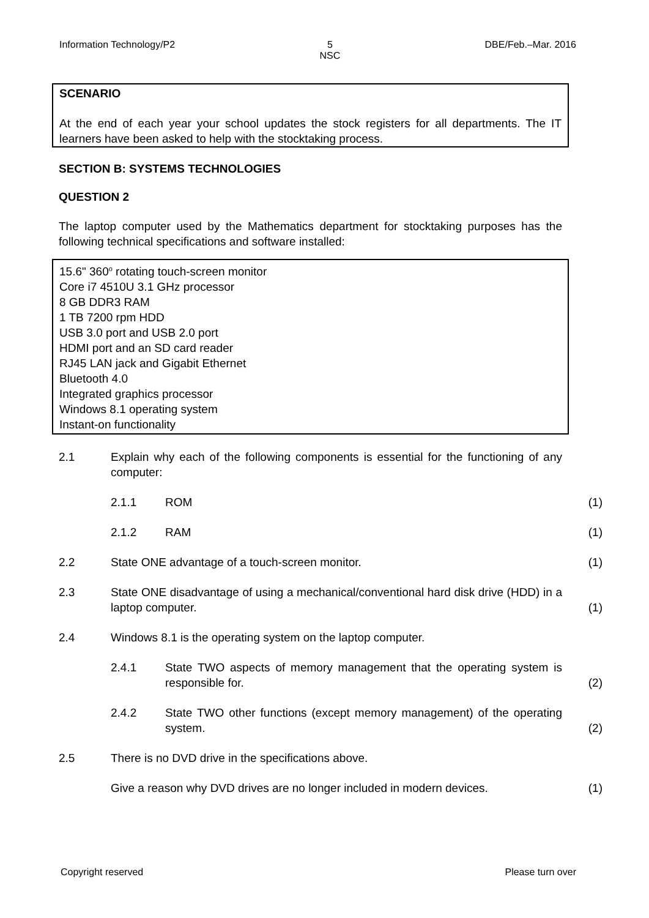Information Technology/P2 5
NSC DBE/Feb.–Mar. 2016
SCENARIO
At the end of each year your school updates the stock registers for all departments. The IT learners have been asked to help with the stocktaking process.
SECTION B: SYSTEMS TECHNOLOGIES
QUESTION 2
The laptop computer used by the Mathematics department for stocktaking purposes has the following technical specifications and software installed:
15.6" 360<sup>o</sup> rotating touch-screen monitor
Core i7 4510U 3.1 GHz processor
8 GB DDR3 RAM
1 TB 7200 rpm HDD
USB 3.0 port and USB 2.0 port
HDMI port and an SD card reader
RJ45 LAN jack and Gigabit Ethernet
Bluetooth 4.0
Integrated graphics processor
Windows 8.1 operating system
Instant-on functionality
2.1 Explain why each of the following components is essential for the functioning of any computer:
2.1.1 ROM (1)
2.1.2 RAM (1)
2.2 State ONE advantage of a touch-screen monitor. (1)
2.3 State ONE disadvantage of using a mechanical/conventional hard disk drive (HDD) in a laptop computer.
(1)
2.4 Windows 8.1 is the operating system on the laptop computer.
2.4.1 State TWO aspects of memory management that the operating system is responsible for.
(2)
2.4.2 State TWO other functions (except memory management) of the operating system.
(2)
2.5 There is no DVD drive in the specifications above.
Give a reason why DVD drives are no longer included in modern devices.
(1)
Copyright reserved Please turn over